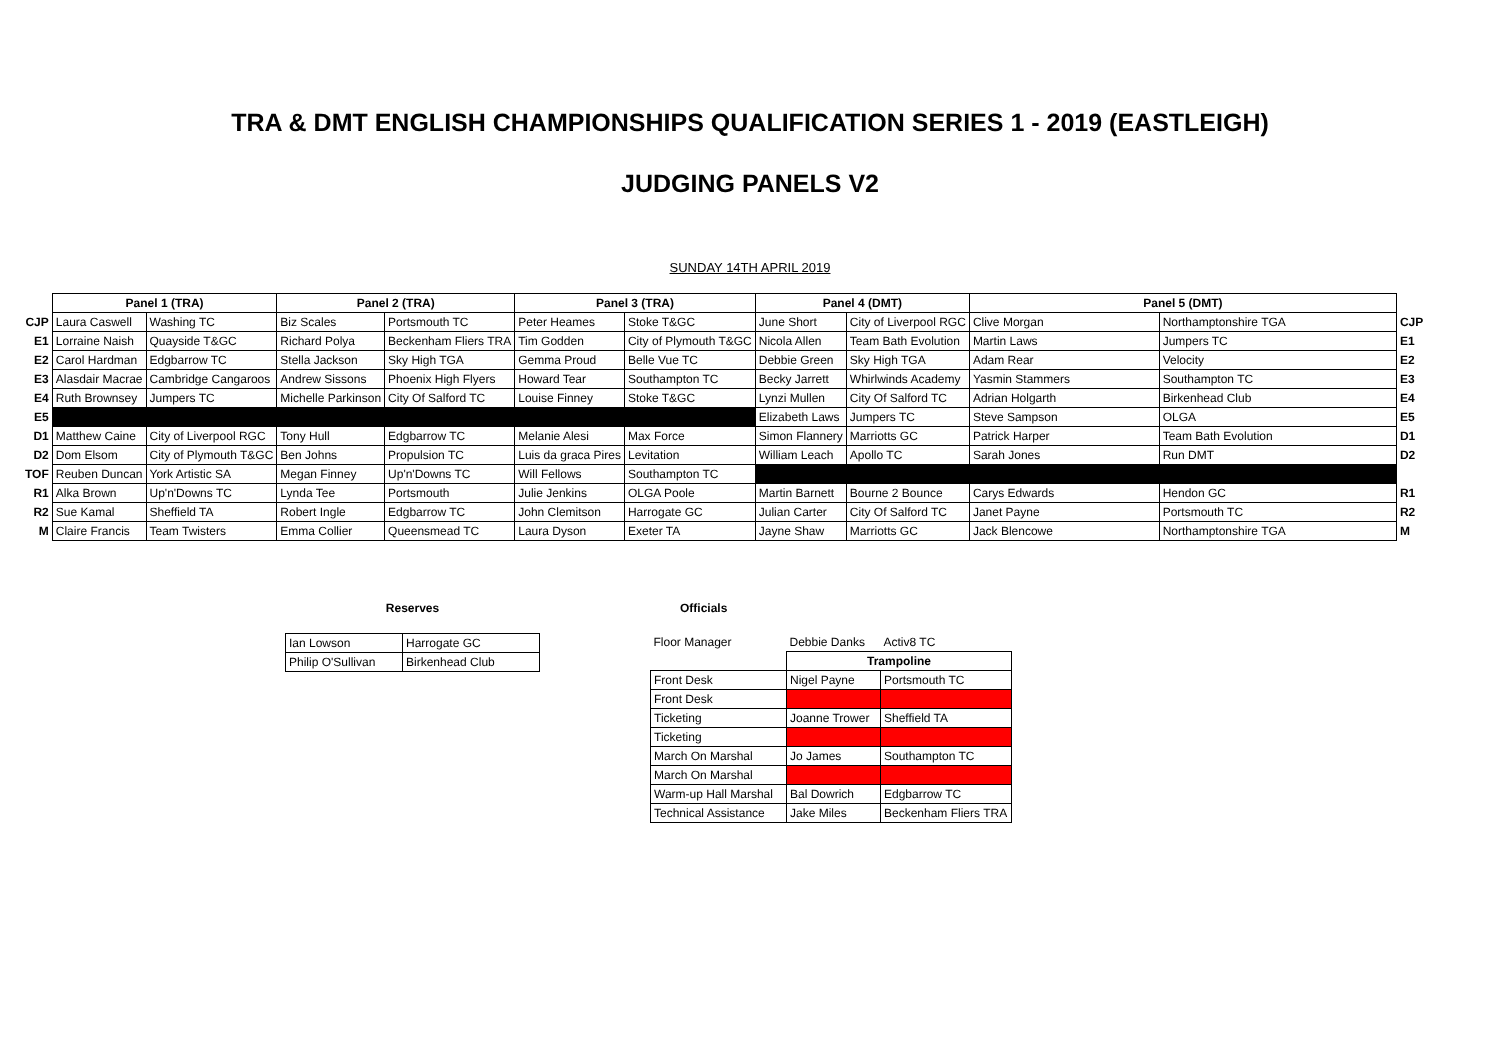TRA & DMT ENGLISH CHAMPIONSHIPS QUALIFICATION SERIES 1 - 2019 (EASTLEIGH)
JUDGING PANELS V2
SUNDAY 14TH APRIL 2019
| | Panel 1 (TRA) | | Panel 2 (TRA) | | Panel 3 (TRA) | | Panel 4 (DMT) | | Panel 5 (DMT) | | |
| --- | --- | --- | --- | --- | --- | --- | --- | --- | --- | --- | --- |
| CJP | Laura Caswell | Washing TC | Biz Scales | Portsmouth TC | Peter Heames | Stoke T&GC | June Short | City of Liverpool RGC | Clive Morgan | Northamptonshire TGA | CJP |
| E1 | Lorraine Naish | Quayside T&GC | Richard Polya | Beckenham Fliers TRA | Tim Godden | City of Plymouth T&GC | Nicola Allen | Team Bath Evolution | Martin Laws | Jumpers TC | E1 |
| E2 | Carol Hardman | Edgbarrow TC | Stella Jackson | Sky High TGA | Gemma Proud | Belle Vue TC | Debbie Green | Sky High TGA | Adam Rear | Velocity | E2 |
| E3 | Alasdair Macrae | Cambridge Cangaroos | Andrew Sissons | Phoenix High Flyers | Howard Tear | Southampton TC | Becky Jarrett | Whirlwinds Academy | Yasmin Stammers | Southampton TC | E3 |
| E4 | Ruth Brownsey | Jumpers TC | Michelle Parkinson | City Of Salford TC | Louise Finney | Stoke T&GC | Lynzi Mullen | City Of Salford TC | Adrian Holgarth | Birkenhead Club | E4 |
| E5 | | | | | | | Elizabeth Laws | Jumpers TC | Steve Sampson | OLGA | E5 |
| D1 | Matthew Caine | City of Liverpool RGC | Tony Hull | Edgbarrow TC | Melanie Alesi | Max Force | Simon Flannery | Marriotts GC | Patrick Harper | Team Bath Evolution | D1 |
| D2 | Dom Elsom | City of Plymouth T&GC | Ben Johns | Propulsion TC | Luis da graca Pires | Levitation | William Leach | Apollo TC | Sarah Jones | Run DMT | D2 |
| TOF | Reuben Duncan | York Artistic SA | Megan Finney | Up'n'Downs TC | Will Fellows | Southampton TC | | | | | |
| R1 | Alka Brown | Up'n'Downs TC | Lynda Tee | Portsmouth | Julie Jenkins | OLGA Poole | Martin Barnett | Bourne 2 Bounce | Carys Edwards | Hendon GC | R1 |
| R2 | Sue Kamal | Sheffield TA | Robert Ingle | Edgbarrow TC | John Clemitson | Harrogate GC | Julian Carter | City Of Salford TC | Janet Payne | Portsmouth TC | R2 |
| M | Claire Francis | Team Twisters | Emma Collier | Queensmead TC | Laura Dyson | Exeter TA | Jayne Shaw | Marriotts GC | Jack Blencowe | Northamptonshire TGA | M |
Reserves
| Ian Lowson | Harrogate GC |
| Philip O'Sullivan | Birkenhead Club |
Officials
| Floor Manager | Debbie Danks | Activ8 TC |
| | Trampoline | |
| Front Desk | Nigel Payne | Portsmouth TC |
| Front Desk | | |
| Ticketing | Joanne Trower | Sheffield TA |
| Ticketing | | |
| March On Marshal | Jo James | Southampton TC |
| March On Marshal | | |
| Warm-up Hall Marshal | Bal Dowrich | Edgbarrow TC |
| Technical Assistance | Jake Miles | Beckenham Fliers TRA |